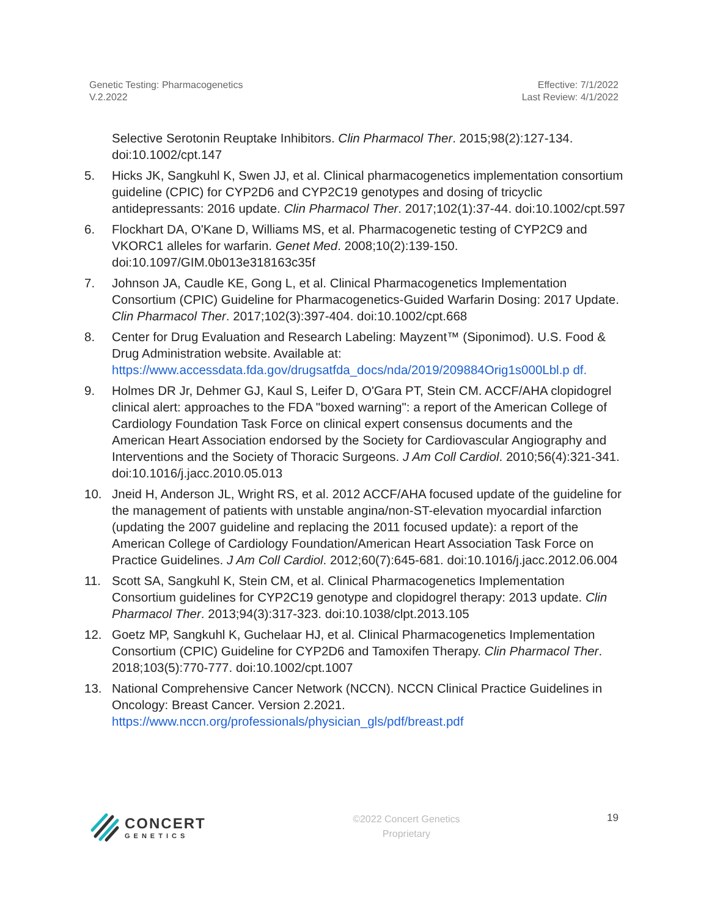Genetic Testing: Pharmacogenetics
V.2.2022
Effective: 7/1/2022
Last Review: 4/1/2022
Selective Serotonin Reuptake Inhibitors. Clin Pharmacol Ther. 2015;98(2):127-134. doi:10.1002/cpt.147
5. Hicks JK, Sangkuhl K, Swen JJ, et al. Clinical pharmacogenetics implementation consortium guideline (CPIC) for CYP2D6 and CYP2C19 genotypes and dosing of tricyclic antidepressants: 2016 update. Clin Pharmacol Ther. 2017;102(1):37-44. doi:10.1002/cpt.597
6. Flockhart DA, O'Kane D, Williams MS, et al. Pharmacogenetic testing of CYP2C9 and VKORC1 alleles for warfarin. Genet Med. 2008;10(2):139-150. doi:10.1097/GIM.0b013e318163c35f
7. Johnson JA, Caudle KE, Gong L, et al. Clinical Pharmacogenetics Implementation Consortium (CPIC) Guideline for Pharmacogenetics-Guided Warfarin Dosing: 2017 Update. Clin Pharmacol Ther. 2017;102(3):397-404. doi:10.1002/cpt.668
8. Center for Drug Evaluation and Research Labeling: Mayzent™ (Siponimod). U.S. Food & Drug Administration website. Available at: https://www.accessdata.fda.gov/drugsatfda_docs/nda/2019/209884Orig1s000Lbl.p df.
9. Holmes DR Jr, Dehmer GJ, Kaul S, Leifer D, O'Gara PT, Stein CM. ACCF/AHA clopidogrel clinical alert: approaches to the FDA "boxed warning": a report of the American College of Cardiology Foundation Task Force on clinical expert consensus documents and the American Heart Association endorsed by the Society for Cardiovascular Angiography and Interventions and the Society of Thoracic Surgeons. J Am Coll Cardiol. 2010;56(4):321-341. doi:10.1016/j.jacc.2010.05.013
10. Jneid H, Anderson JL, Wright RS, et al. 2012 ACCF/AHA focused update of the guideline for the management of patients with unstable angina/non-ST-elevation myocardial infarction (updating the 2007 guideline and replacing the 2011 focused update): a report of the American College of Cardiology Foundation/American Heart Association Task Force on Practice Guidelines. J Am Coll Cardiol. 2012;60(7):645-681. doi:10.1016/j.jacc.2012.06.004
11. Scott SA, Sangkuhl K, Stein CM, et al. Clinical Pharmacogenetics Implementation Consortium guidelines for CYP2C19 genotype and clopidogrel therapy: 2013 update. Clin Pharmacol Ther. 2013;94(3):317-323. doi:10.1038/clpt.2013.105
12. Goetz MP, Sangkuhl K, Guchelaar HJ, et al. Clinical Pharmacogenetics Implementation Consortium (CPIC) Guideline for CYP2D6 and Tamoxifen Therapy. Clin Pharmacol Ther. 2018;103(5):770-777. doi:10.1002/cpt.1007
13. National Comprehensive Cancer Network (NCCN). NCCN Clinical Practice Guidelines in Oncology: Breast Cancer. Version 2.2021. https://www.nccn.org/professionals/physician_gls/pdf/breast.pdf
CONCERT
GENETICS
©2022 Concert Genetics
Proprietary
19